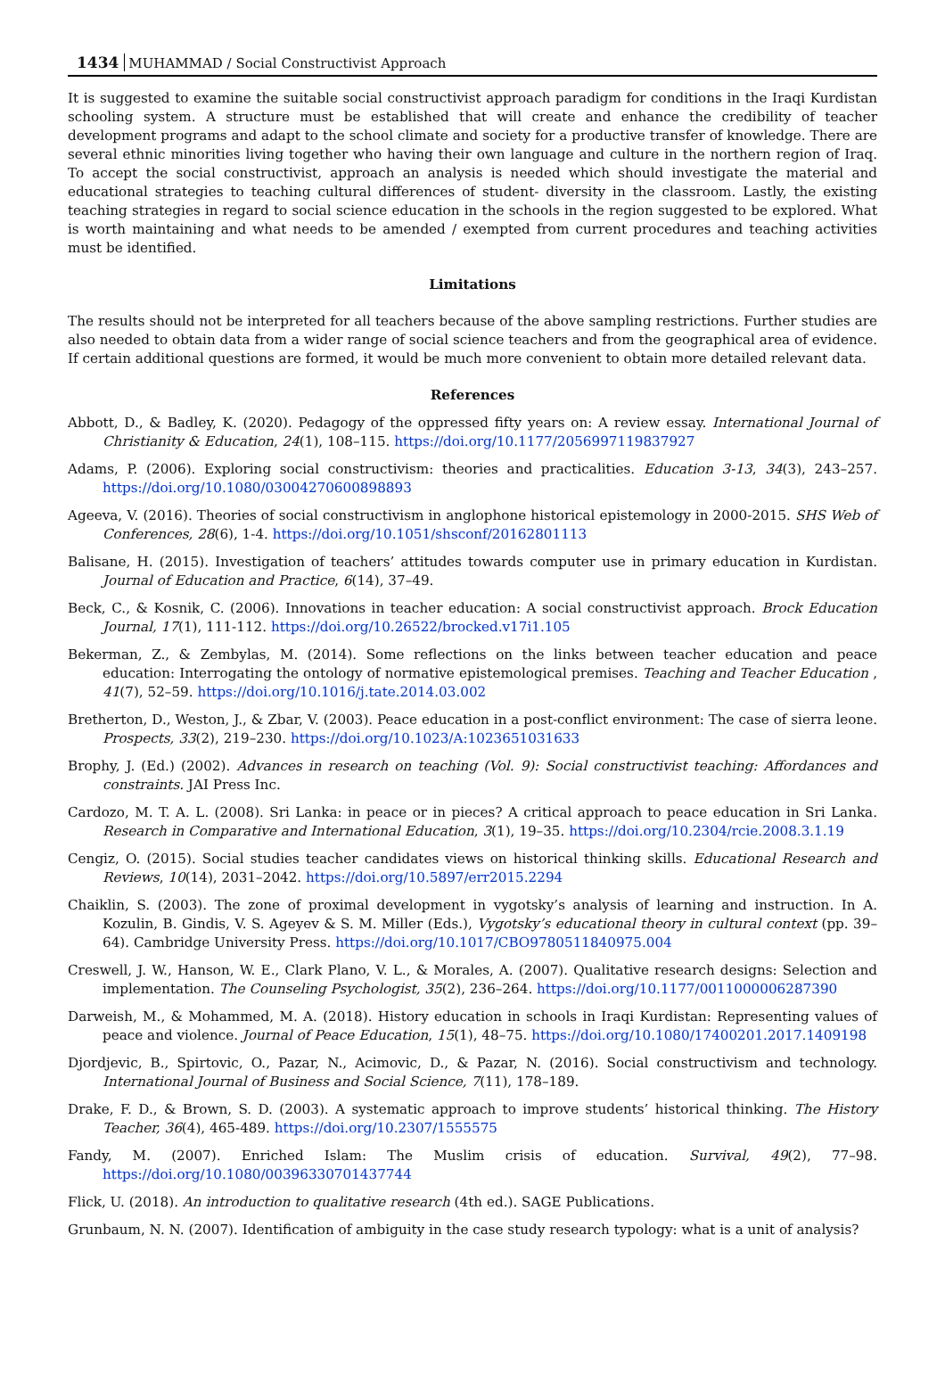1434 MUHAMMAD / Social Constructivist Approach
It is suggested to examine the suitable social constructivist approach paradigm for conditions in the Iraqi Kurdistan schooling system. A structure must be established that will create and enhance the credibility of teacher development programs and adapt to the school climate and society for a productive transfer of knowledge. There are several ethnic minorities living together who having their own language and culture in the northern region of Iraq. To accept the social constructivist, approach an analysis is needed which should investigate the material and educational strategies to teaching cultural differences of student- diversity in the classroom. Lastly, the existing teaching strategies in regard to social science education in the schools in the region suggested to be explored. What is worth maintaining and what needs to be amended / exempted from current procedures and teaching activities must be identified.
Limitations
The results should not be interpreted for all teachers because of the above sampling restrictions. Further studies are also needed to obtain data from a wider range of social science teachers and from the geographical area of evidence. If certain additional questions are formed, it would be much more convenient to obtain more detailed relevant data.
References
Abbott, D., & Badley, K. (2020). Pedagogy of the oppressed fifty years on: A review essay. International Journal of Christianity & Education, 24(1), 108–115. https://doi.org/10.1177/2056997119837927
Adams, P. (2006). Exploring social constructivism: theories and practicalities. Education 3-13, 34(3), 243–257. https://doi.org/10.1080/03004270600898893
Ageeva, V. (2016). Theories of social constructivism in anglophone historical epistemology in 2000-2015. SHS Web of Conferences, 28(6), 1-4. https://doi.org/10.1051/shsconf/20162801113
Balisane, H. (2015). Investigation of teachers’ attitudes towards computer use in primary education in Kurdistan. Journal of Education and Practice, 6(14), 37–49.
Beck, C., & Kosnik, C. (2006). Innovations in teacher education: A social constructivist approach. Brock Education Journal, 17(1), 111-112. https://doi.org/10.26522/brocked.v17i1.105
Bekerman, Z., & Zembylas, M. (2014). Some reflections on the links between teacher education and peace education: Interrogating the ontology of normative epistemological premises. Teaching and Teacher Education , 41(7), 52–59. https://doi.org/10.1016/j.tate.2014.03.002
Bretherton, D., Weston, J., & Zbar, V. (2003). Peace education in a post-conflict environment: The case of sierra leone. Prospects, 33(2), 219–230. https://doi.org/10.1023/A:1023651031633
Brophy, J. (Ed.) (2002). Advances in research on teaching (Vol. 9): Social constructivist teaching: Affordances and constraints. JAI Press Inc.
Cardozo, M. T. A. L. (2008). Sri Lanka: in peace or in pieces? A critical approach to peace education in Sri Lanka. Research in Comparative and International Education, 3(1), 19–35. https://doi.org/10.2304/rcie.2008.3.1.19
Cengiz, O. (2015). Social studies teacher candidates views on historical thinking skills. Educational Research and Reviews, 10(14), 2031–2042. https://doi.org/10.5897/err2015.2294
Chaiklin, S. (2003). The zone of proximal development in vygotsky’s analysis of learning and instruction. In A. Kozulin, B. Gindis, V. S. Ageyev & S. M. Miller (Eds.), Vygotsky’s educational theory in cultural context (pp. 39–64). Cambridge University Press. https://doi.org/10.1017/CBO9780511840975.004
Creswell, J. W., Hanson, W. E., Clark Plano, V. L., & Morales, A. (2007). Qualitative research designs: Selection and implementation. The Counseling Psychologist, 35(2), 236–264. https://doi.org/10.1177/0011000006287390
Darweish, M., & Mohammed, M. A. (2018). History education in schools in Iraqi Kurdistan: Representing values of peace and violence. Journal of Peace Education, 15(1), 48–75. https://doi.org/10.1080/17400201.2017.1409198
Djordjevic, B., Spirtovic, O., Pazar, N., Acimovic, D., & Pazar, N. (2016). Social constructivism and technology. International Journal of Business and Social Science, 7(11), 178–189.
Drake, F. D., & Brown, S. D. (2003). A systematic approach to improve students’ historical thinking. The History Teacher, 36(4), 465-489. https://doi.org/10.2307/1555575
Fandy, M. (2007). Enriched Islam: The Muslim crisis of education. Survival, 49(2), 77–98. https://doi.org/10.1080/00396330701437744
Flick, U. (2018). An introduction to qualitative research (4th ed.). SAGE Publications.
Grunbaum, N. N. (2007). Identification of ambiguity in the case study research typology: what is a unit of analysis?